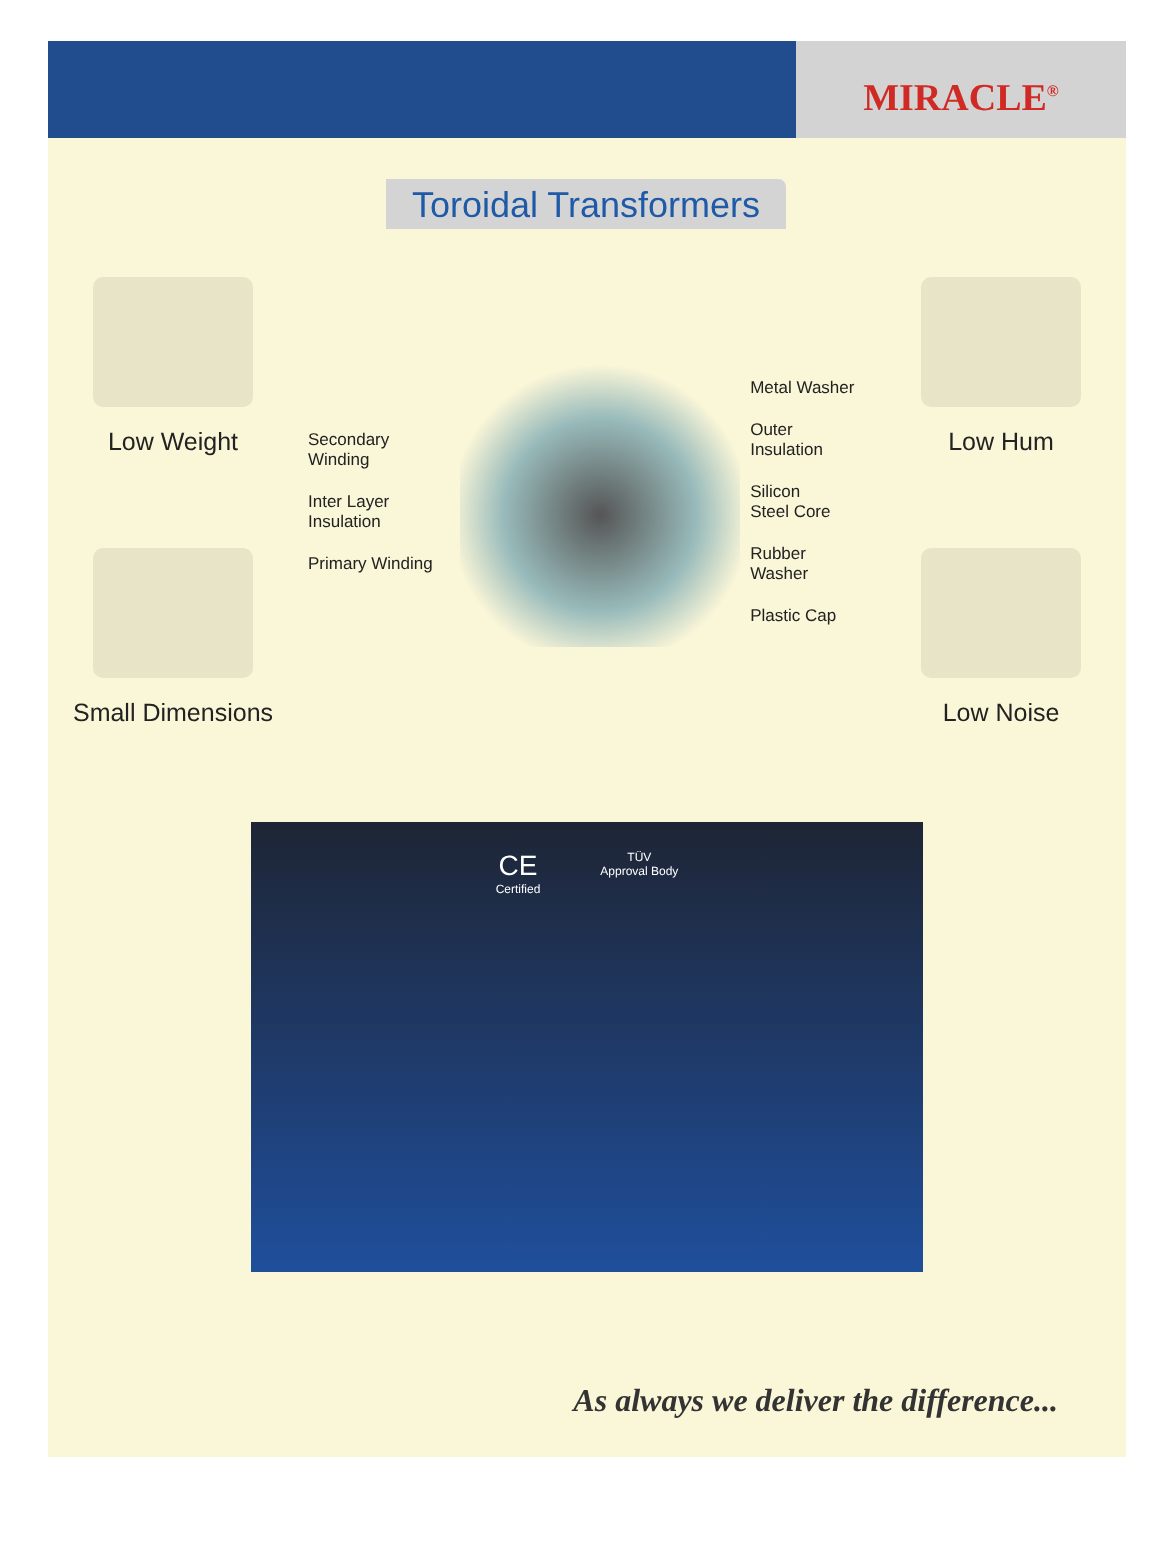MIRACLE<sup>®</sup>
Toroidal Transformers
Low Weight
Small Dimensions
Secondary Winding
Inter Layer
Insulation
Primary Winding
Metal Washer
Outer Insulation
Silicon
Steel Core
Rubber Washer
Plastic Cap
Low Hum
Low Noise
CE
Certified
TÜV
Approval Body
As always we deliver the difference...